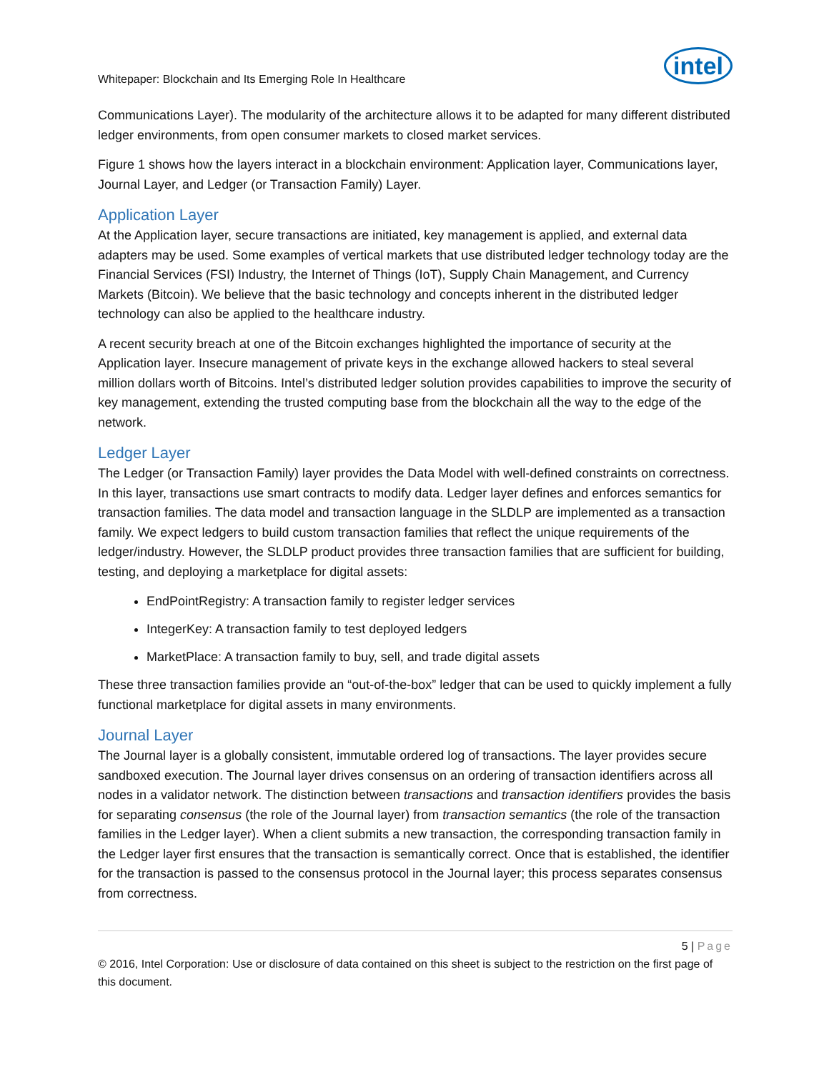Whitepaper: Blockchain and Its Emerging Role In Healthcare
intel
Communications Layer). The modularity of the architecture allows it to be adapted for many different distributed ledger environments, from open consumer markets to closed market services.
Figure 1 shows how the layers interact in a blockchain environment: Application layer, Communications layer, Journal Layer, and Ledger (or Transaction Family) Layer.
Application Layer
At the Application layer, secure transactions are initiated, key management is applied, and external data adapters may be used. Some examples of vertical markets that use distributed ledger technology today are the Financial Services (FSI) Industry, the Internet of Things (IoT), Supply Chain Management, and Currency Markets (Bitcoin). We believe that the basic technology and concepts inherent in the distributed ledger technology can also be applied to the healthcare industry.
A recent security breach at one of the Bitcoin exchanges highlighted the importance of security at the Application layer. Insecure management of private keys in the exchange allowed hackers to steal several million dollars worth of Bitcoins. Intel’s distributed ledger solution provides capabilities to improve the security of key management, extending the trusted computing base from the blockchain all the way to the edge of the network.
Ledger Layer
The Ledger (or Transaction Family) layer provides the Data Model with well-defined constraints on correctness. In this layer, transactions use smart contracts to modify data. Ledger layer defines and enforces semantics for transaction families. The data model and transaction language in the SLDLP are implemented as a transaction family. We expect ledgers to build custom transaction families that reflect the unique requirements of the ledger/industry. However, the SLDLP product provides three transaction families that are sufficient for building, testing, and deploying a marketplace for digital assets:
EndPointRegistry: A transaction family to register ledger services
IntegerKey: A transaction family to test deployed ledgers
MarketPlace: A transaction family to buy, sell, and trade digital assets
These three transaction families provide an “out-of-the-box” ledger that can be used to quickly implement a fully functional marketplace for digital assets in many environments.
Journal Layer
The Journal layer is a globally consistent, immutable ordered log of transactions. The layer provides secure sandboxed execution. The Journal layer drives consensus on an ordering of transaction identifiers across all nodes in a validator network. The distinction between transactions and transaction identifiers provides the basis for separating consensus (the role of the Journal layer) from transaction semantics (the role of the transaction families in the Ledger layer). When a client submits a new transaction, the corresponding transaction family in the Ledger layer first ensures that the transaction is semantically correct. Once that is established, the identifier for the transaction is passed to the consensus protocol in the Journal layer; this process separates consensus from correctness.
5 | Page
© 2016, Intel Corporation: Use or disclosure of data contained on this sheet is subject to the restriction on the first page of this document.